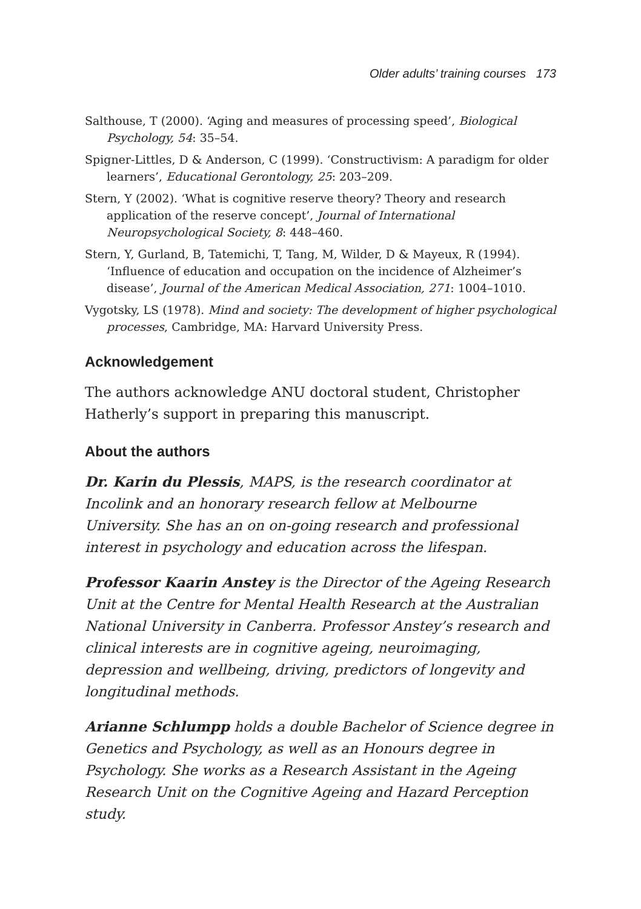Older adults’ training courses 173
Salthouse, T (2000). ‘Aging and measures of processing speed’, Biological Psychology, 54: 35–54.
Spigner-Littles, D & Anderson, C (1999). ‘Constructivism: A paradigm for older learners’, Educational Gerontology, 25: 203–209.
Stern, Y (2002). ‘What is cognitive reserve theory? Theory and research application of the reserve concept’, Journal of International Neuropsychological Society, 8: 448–460.
Stern, Y, Gurland, B, Tatemichi, T, Tang, M, Wilder, D & Mayeux, R (1994). ‘Influence of education and occupation on the incidence of Alzheimer’s disease’, Journal of the American Medical Association, 271: 1004–1010.
Vygotsky, LS (1978). Mind and society: The development of higher psychological processes, Cambridge, MA: Harvard University Press.
Acknowledgement
The authors acknowledge ANU doctoral student, Christopher Hatherly’s support in preparing this manuscript.
About the authors
Dr. Karin du Plessis, MAPS, is the research coordinator at Incolink and an honorary research fellow at Melbourne University. She has an on on-going research and professional interest in psychology and education across the lifespan.
Professor Kaarin Anstey is the Director of the Ageing Research Unit at the Centre for Mental Health Research at the Australian National University in Canberra. Professor Anstey’s research and clinical interests are in cognitive ageing, neuroimaging, depression and wellbeing, driving, predictors of longevity and longitudinal methods.
Arianne Schlumpp holds a double Bachelor of Science degree in Genetics and Psychology, as well as an Honours degree in Psychology. She works as a Research Assistant in the Ageing Research Unit on the Cognitive Ageing and Hazard Perception study.